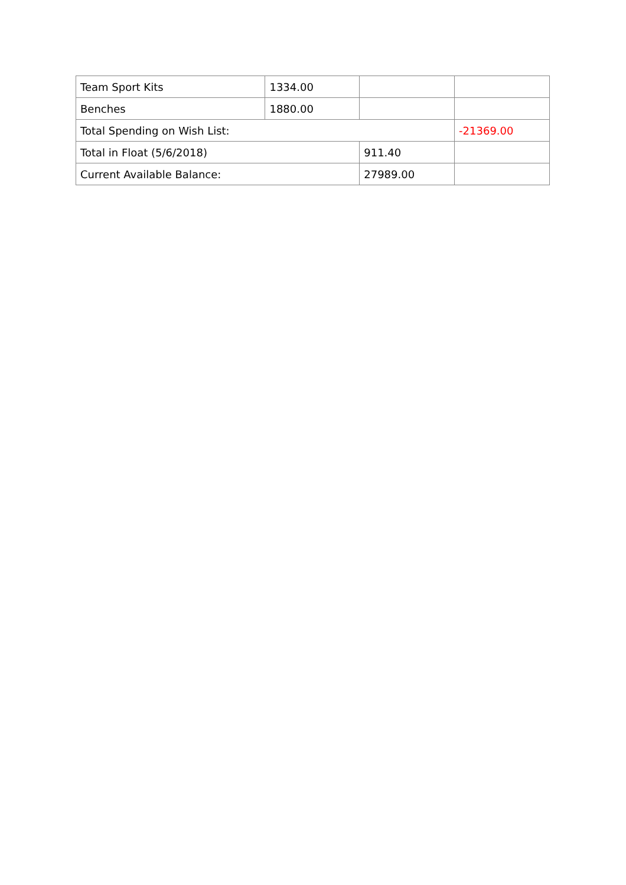| Team Sport Kits | 1334.00 | | |
| Benches | 1880.00 | | |
| Total Spending on Wish List: | | | -21369.00 |
| Total in Float (5/6/2018) | | 911.40 | |
| Current Available Balance: | | 27989.00 | |